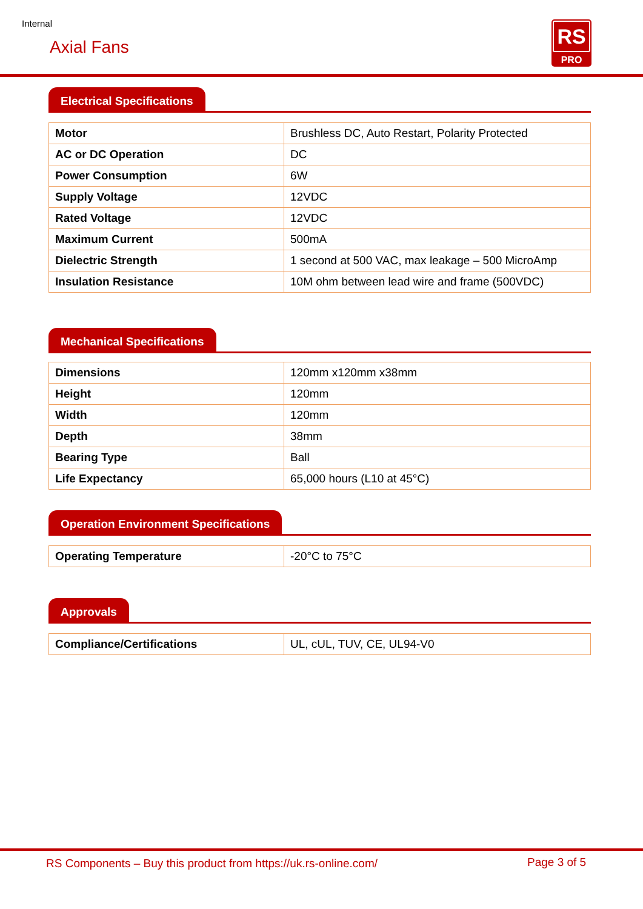Internal
Axial Fans
RS
PRO
Electrical Specifications
| Motor | Brushless DC, Auto Restart, Polarity Protected |
| AC or DC Operation | DC |
| Power Consumption | 6W |
| Supply Voltage | 12VDC |
| Rated Voltage | 12VDC |
| Maximum Current | 500mA |
| Dielectric Strength | 1 second at 500 VAC, max leakage – 500 MicroAmp |
| Insulation Resistance | 10M ohm between lead wire and frame (500VDC) |
Mechanical Specifications
| Dimensions | 120mm x120mm x38mm |
| Height | 120mm |
| Width | 120mm |
| Depth | 38mm |
| Bearing Type | Ball |
| Life Expectancy | 65,000 hours (L10 at 45°C) |
Operation Environment Specifications
| Operating Temperature | -20°C to 75°C |
Approvals
| Compliance/Certifications | UL, cUL, TUV, CE, UL94-V0 |
RS Components – Buy this product from https://uk.rs-online.com/
Page 3 of 5